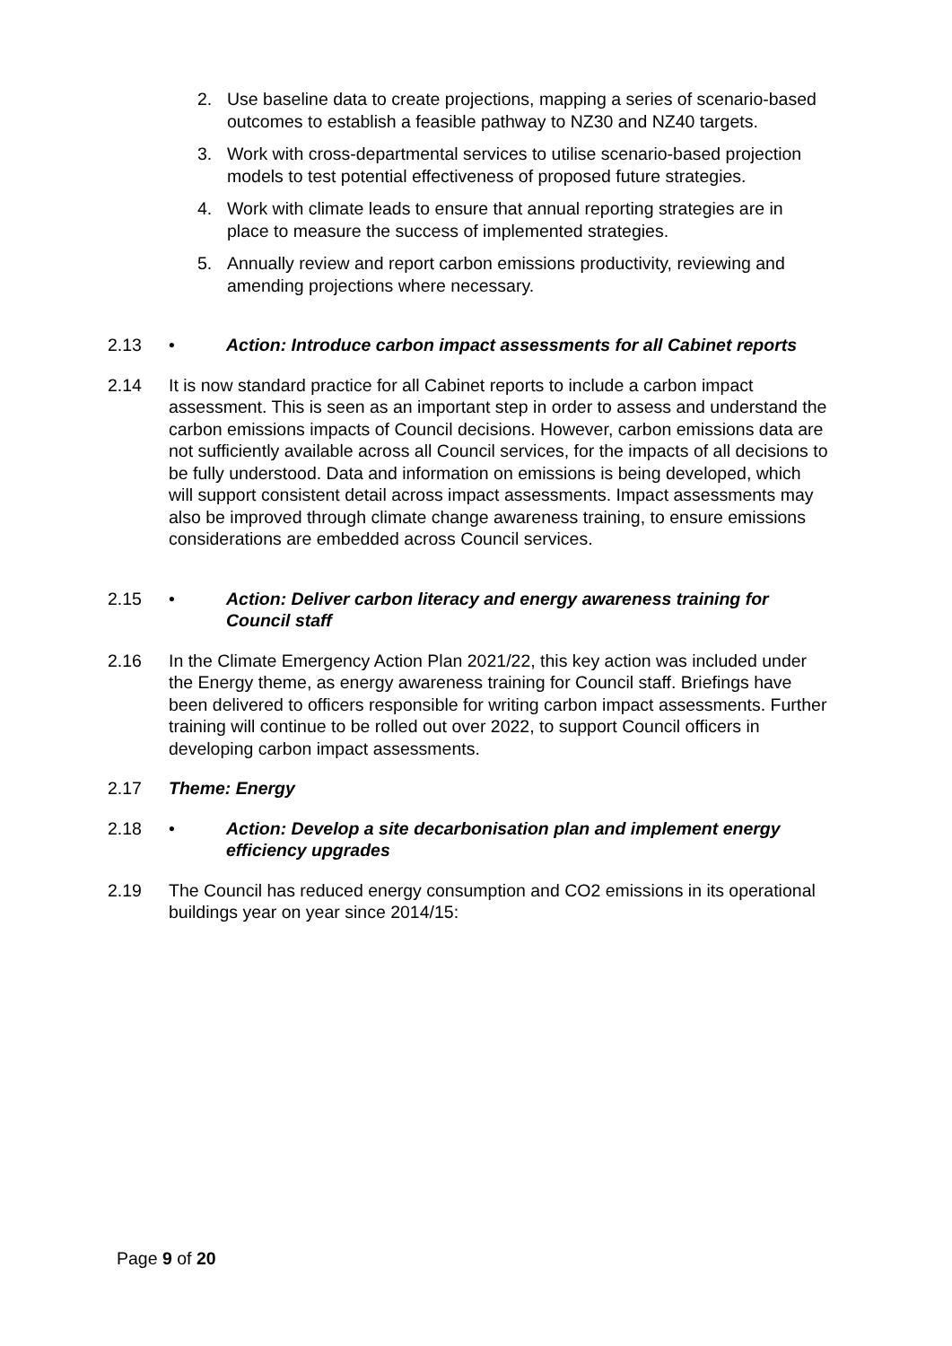2. Use baseline data to create projections, mapping a series of scenario-based outcomes to establish a feasible pathway to NZ30 and NZ40 targets.
3. Work with cross-departmental services to utilise scenario-based projection models to test potential effectiveness of proposed future strategies.
4. Work with climate leads to ensure that annual reporting strategies are in place to measure the success of implemented strategies.
5. Annually review and report carbon emissions productivity, reviewing and amending projections where necessary.
2.13 • Action: Introduce carbon impact assessments for all Cabinet reports
2.14 It is now standard practice for all Cabinet reports to include a carbon impact assessment. This is seen as an important step in order to assess and understand the carbon emissions impacts of Council decisions. However, carbon emissions data are not sufficiently available across all Council services, for the impacts of all decisions to be fully understood. Data and information on emissions is being developed, which will support consistent detail across impact assessments. Impact assessments may also be improved through climate change awareness training, to ensure emissions considerations are embedded across Council services.
2.15 • Action: Deliver carbon literacy and energy awareness training for Council staff
2.16 In the Climate Emergency Action Plan 2021/22, this key action was included under the Energy theme, as energy awareness training for Council staff. Briefings have been delivered to officers responsible for writing carbon impact assessments. Further training will continue to be rolled out over 2022, to support Council officers in developing carbon impact assessments.
2.17 Theme: Energy
2.18 • Action: Develop a site decarbonisation plan and implement energy efficiency upgrades
2.19 The Council has reduced energy consumption and CO2 emissions in its operational buildings year on year since 2014/15:
Page 9 of 20